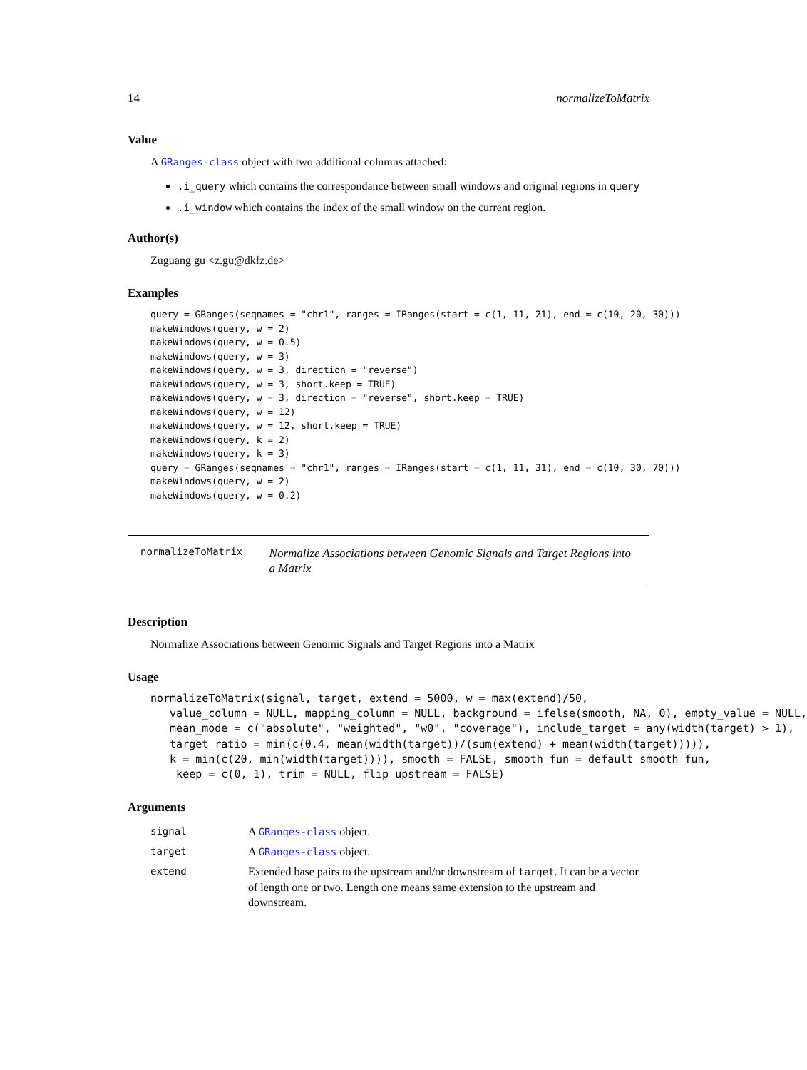14 normalizeToMatrix
Value
A GRanges-class object with two additional columns attached:
.i_query which contains the correspondance between small windows and original regions in query
.i_window which contains the index of the small window on the current region.
Author(s)
Zuguang gu <z.gu@dkfz.de>
Examples
query = GRanges(seqnames = "chr1", ranges = IRanges(start = c(1, 11, 21), end = c(10, 20, 30)))
makeWindows(query, w = 2)
makeWindows(query, w = 0.5)
makeWindows(query, w = 3)
makeWindows(query, w = 3, direction = "reverse")
makeWindows(query, w = 3, short.keep = TRUE)
makeWindows(query, w = 3, direction = "reverse", short.keep = TRUE)
makeWindows(query, w = 12)
makeWindows(query, w = 12, short.keep = TRUE)
makeWindows(query, k = 2)
makeWindows(query, k = 3)
query = GRanges(seqnames = "chr1", ranges = IRanges(start = c(1, 11, 31), end = c(10, 30, 70)))
makeWindows(query, w = 2)
makeWindows(query, w = 0.2)
normalizeToMatrix
Normalize Associations between Genomic Signals and Target Regions into a Matrix
Description
Normalize Associations between Genomic Signals and Target Regions into a Matrix
Usage
normalizeToMatrix(signal, target, extend = 5000, w = max(extend)/50,
   value_column = NULL, mapping_column = NULL, background = ifelse(smooth, NA, 0), empty_value = NULL,
   mean_mode = c("absolute", "weighted", "w0", "coverage"), include_target = any(width(target) > 1),
   target_ratio = min(c(0.4, mean(width(target))/(sum(extend) + mean(width(target))))),
   k = min(c(20, min(width(target)))), smooth = FALSE, smooth_fun = default_smooth_fun,
    keep = c(0, 1), trim = NULL, flip_upstream = FALSE)
Arguments
| signal | A GRanges-class object. |
| target | A GRanges-class object. |
| extend | Extended base pairs to the upstream and/or downstream of target . It can be a vector of length one or two. Length one means same extension to the upstream and downstream. |